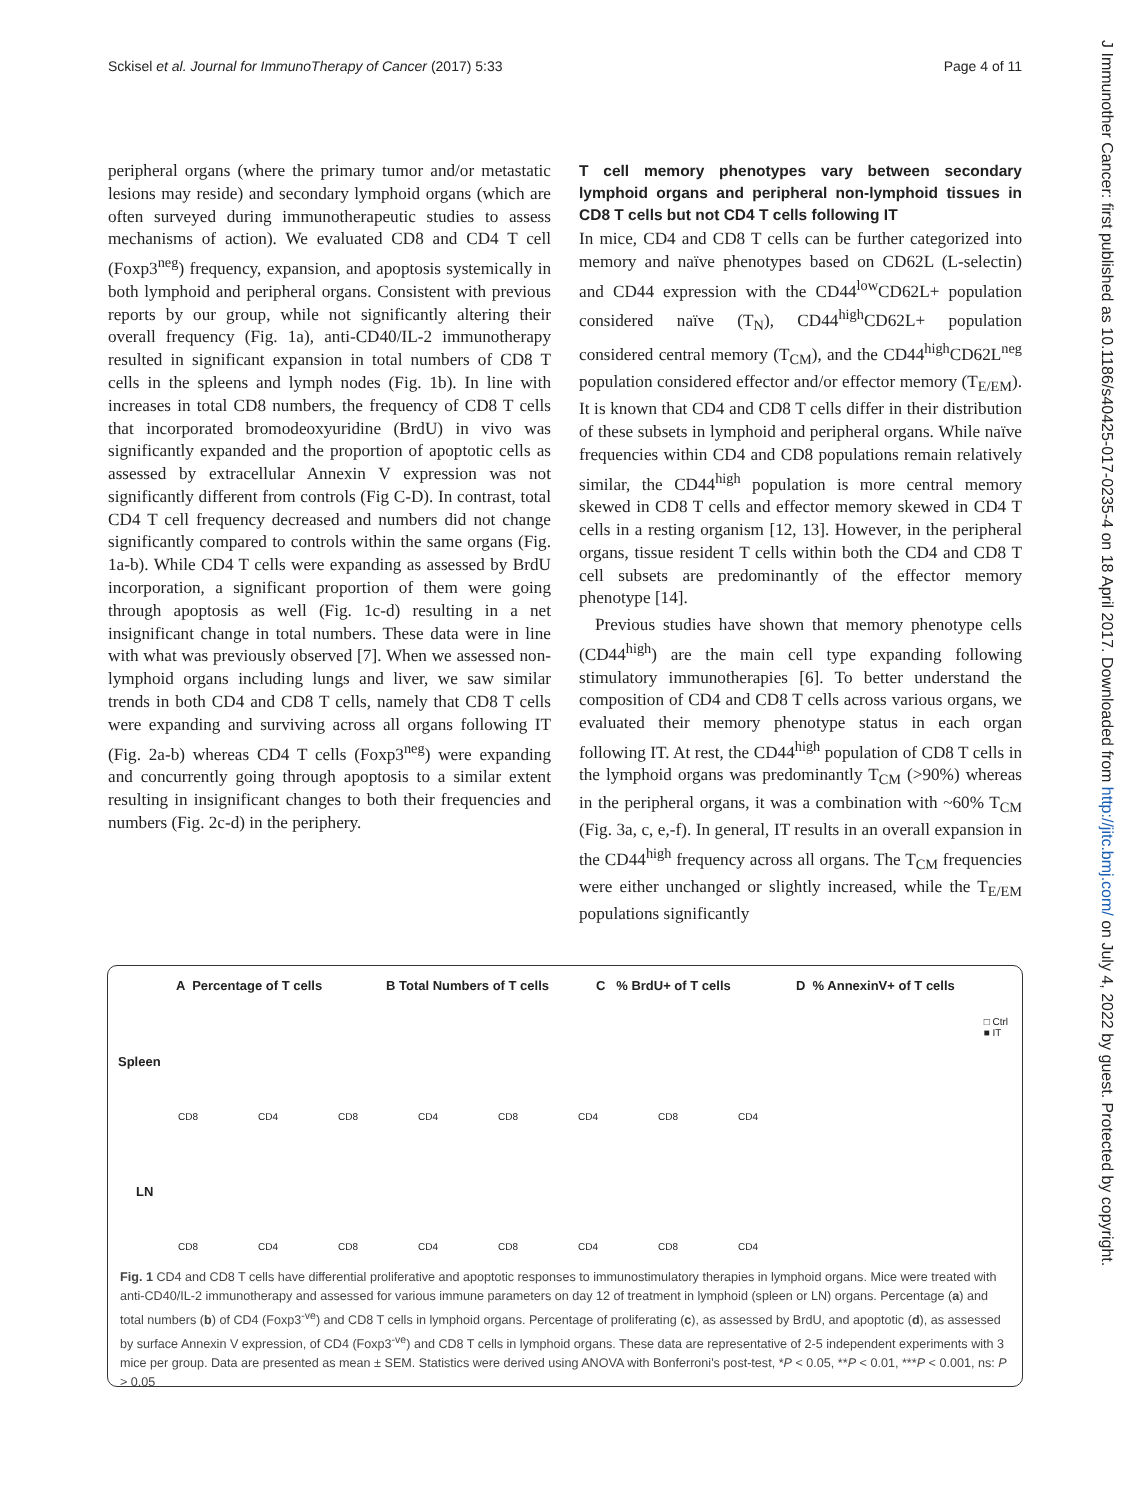Sckisel et al. Journal for ImmunoTherapy of Cancer (2017) 5:33 Page 4 of 11
J Immunother Cancer: first published as 10.1186/s40425-017-0235-4 on 18 April 2017. Downloaded from http://jitc.bmj.com/ on July 4, 2022 by guest. Protected by copyright.
peripheral organs (where the primary tumor and/or metastatic lesions may reside) and secondary lymphoid organs (which are often surveyed during immunotherapeutic studies to assess mechanisms of action). We evaluated CD8 and CD4 T cell (Foxp3<sup>neg</sup>) frequency, expansion, and apoptosis systemically in both lymphoid and peripheral organs. Consistent with previous reports by our group, while not significantly altering their overall frequency (Fig. 1a), anti-CD40/IL-2 immunotherapy resulted in significant expansion in total numbers of CD8 T cells in the spleens and lymph nodes (Fig. 1b). In line with increases in total CD8 numbers, the frequency of CD8 T cells that incorporated bromodeoxyuridine (BrdU) in vivo was significantly expanded and the proportion of apoptotic cells as assessed by extracellular Annexin V expression was not significantly different from controls (Fig C-D). In contrast, total CD4 T cell frequency decreased and numbers did not change significantly compared to controls within the same organs (Fig. 1a-b). While CD4 T cells were expanding as assessed by BrdU incorporation, a significant proportion of them were going through apoptosis as well (Fig. 1c-d) resulting in a net insignificant change in total numbers. These data were in line with what was previously observed [7]. When we assessed non-lymphoid organs including lungs and liver, we saw similar trends in both CD4 and CD8 T cells, namely that CD8 T cells were expanding and surviving across all organs following IT (Fig. 2a-b) whereas CD4 T cells (Foxp3<sup>neg</sup>) were expanding and concurrently going through apoptosis to a similar extent resulting in insignificant changes to both their frequencies and numbers (Fig. 2c-d) in the periphery.
T cell memory phenotypes vary between secondary lymphoid organs and peripheral non-lymphoid tissues in CD8 T cells but not CD4 T cells following IT
In mice, CD4 and CD8 T cells can be further categorized into memory and naïve phenotypes based on CD62L (L-selectin) and CD44 expression with the CD44<sup>low</sup>CD62L+ population considered naïve (T<sub>N</sub>), CD44<sup>high</sup>CD62L+ population considered central memory (T<sub>CM</sub>), and the CD44<sup>high</sup>CD62L<sup>neg</sup> population considered effector and/or effector memory (T<sub>E/EM</sub>). It is known that CD4 and CD8 T cells differ in their distribution of these subsets in lymphoid and peripheral organs. While naïve frequencies within CD4 and CD8 populations remain relatively similar, the CD44<sup>high</sup> population is more central memory skewed in CD8 T cells and effector memory skewed in CD4 T cells in a resting organism [12, 13]. However, in the peripheral organs, tissue resident T cells within both the CD4 and CD8 T cell subsets are predominantly of the effector memory phenotype [14].
Previous studies have shown that memory phenotype cells (CD44<sup>high</sup>) are the main cell type expanding following stimulatory immunotherapies [6]. To better understand the composition of CD4 and CD8 T cells across various organs, we evaluated their memory phenotype status in each organ following IT. At rest, the CD44<sup>high</sup> population of CD8 T cells in the lymphoid organs was predominantly T<sub>CM</sub> (>90%) whereas in the peripheral organs, it was a combination with ~60% T<sub>CM</sub> (Fig. 3a, c, e,-f). In general, IT results in an overall expansion in the CD44<sup>high</sup> frequency across all organs. The T<sub>CM</sub> frequencies were either unchanged or slightly increased, while the T<sub>E/EM</sub> populations significantly
A Percentage of T cells B Total Numbers of T cells C % BrdU+ of T cells D % AnnexinV+ of T cells
Spleen
LN
CD8 CD4 CD8 CD4 CD8 CD4 CD8 CD4
CD8 CD4 CD8 CD4 CD8 CD4 CD8 CD4
□ Ctrl
■ IT
Fig. 1 CD4 and CD8 T cells have differential proliferative and apoptotic responses to immunostimulatory therapies in lymphoid organs. Mice were treated with anti-CD40/IL-2 immunotherapy and assessed for various immune parameters on day 12 of treatment in lymphoid (spleen or LN) organs. Percentage (a) and total numbers (b) of CD4 (Foxp3<sup>-ve</sup>) and CD8 T cells in lymphoid organs. Percentage of proliferating (c), as assessed by BrdU, and apoptotic (d), as assessed by surface Annexin V expression, of CD4 (Foxp3<sup>-ve</sup>) and CD8 T cells in lymphoid organs. These data are representative of 2-5 independent experiments with 3 mice per group. Data are presented as mean ± SEM. Statistics were derived using ANOVA with Bonferroni's post-test, *P < 0.05, **P < 0.01, ***P < 0.001, ns: P > 0.05